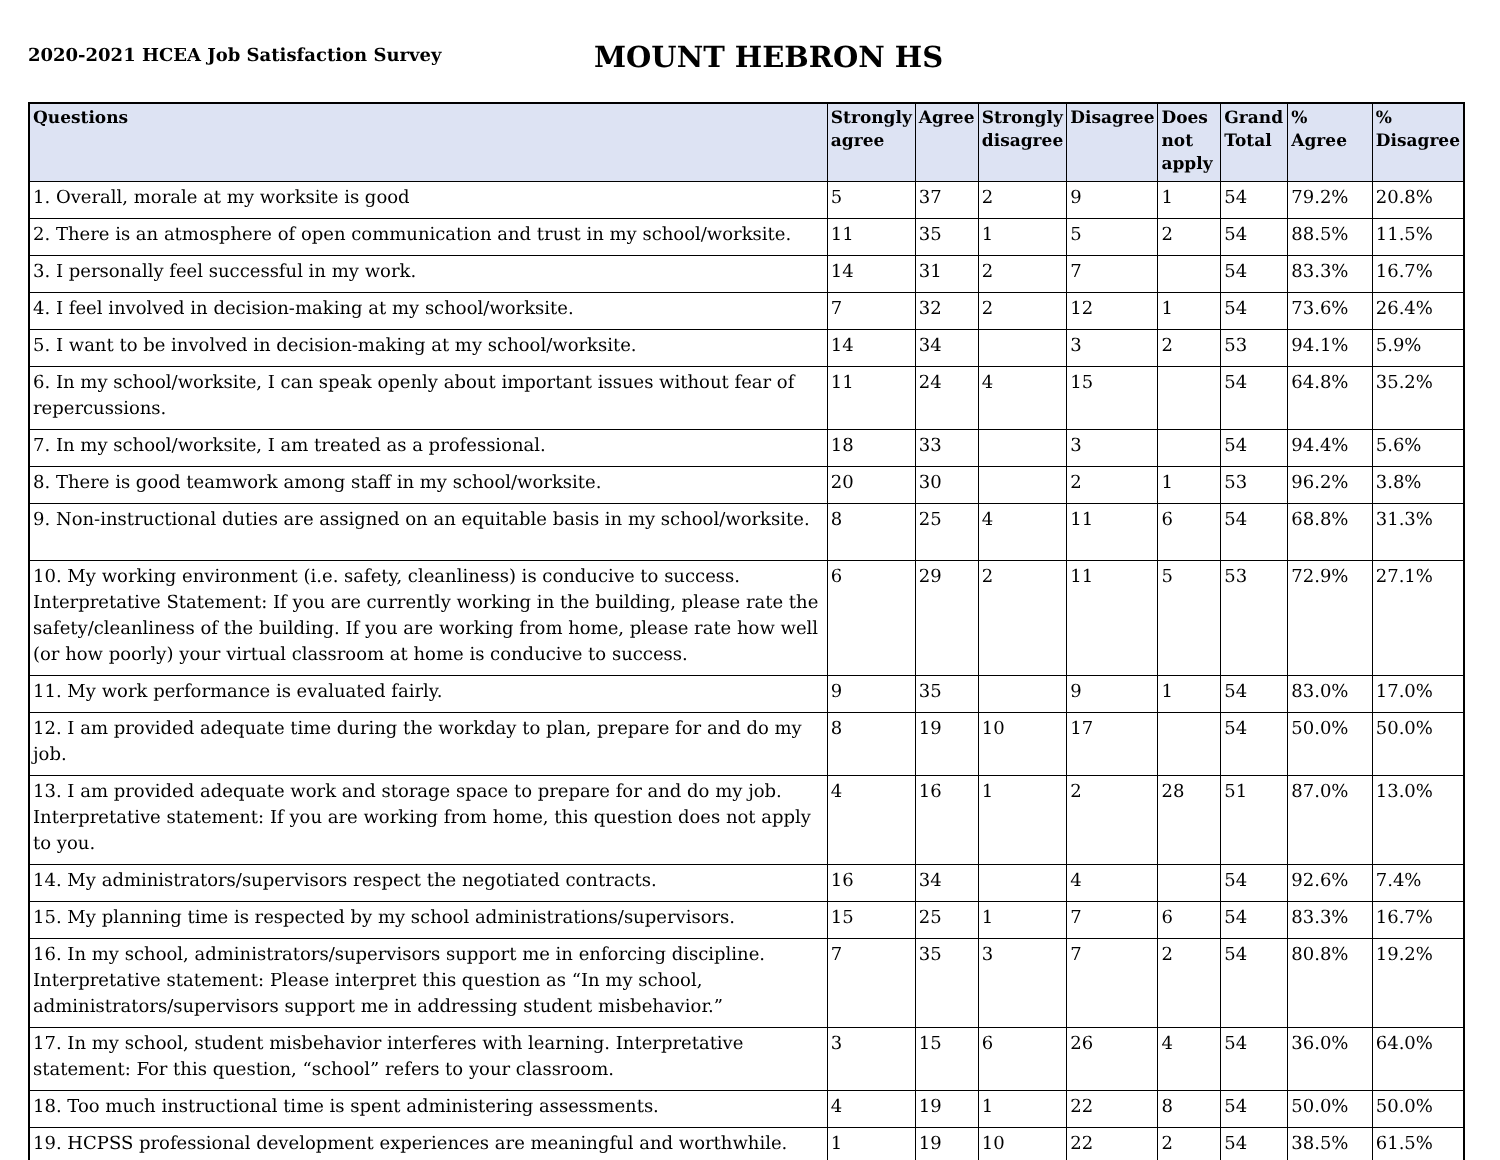2020-2021 HCEA Job Satisfaction Survey
MOUNT HEBRON HS
| Questions | Strongly agree | Agree | Strongly disagree | Disagree | Does not apply | Grand Total | % Agree | % Disagree |
| --- | --- | --- | --- | --- | --- | --- | --- | --- |
| 1. Overall, morale at my worksite is good | 5 | 37 | 2 | 9 | 1 | 54 | 79.2% | 20.8% |
| 2. There is an atmosphere of open communication and trust in my school/worksite. | 11 | 35 | 1 | 5 | 2 | 54 | 88.5% | 11.5% |
| 3. I personally feel successful in my work. | 14 | 31 | 2 | 7 | | 54 | 83.3% | 16.7% |
| 4. I feel involved in decision-making at my school/worksite. | 7 | 32 | 2 | 12 | 1 | 54 | 73.6% | 26.4% |
| 5. I want to be involved in decision-making at my school/worksite. | 14 | 34 | | 3 | 2 | 53 | 94.1% | 5.9% |
| 6. In my school/worksite, I can speak openly about important issues without fear of repercussions. | 11 | 24 | 4 | 15 | | 54 | 64.8% | 35.2% |
| 7. In my school/worksite, I am treated as a professional. | 18 | 33 | | 3 | | 54 | 94.4% | 5.6% |
| 8. There is good teamwork among staff in my school/worksite. | 20 | 30 | | 2 | 1 | 53 | 96.2% | 3.8% |
| 9. Non-instructional duties are assigned on an equitable basis in my school/worksite. | 8 | 25 | 4 | 11 | 6 | 54 | 68.8% | 31.3% |
| 10. My working environment (i.e. safety, cleanliness) is conducive to success. Interpretative Statement: If you are currently working in the building, please rate the safety/cleanliness of the building. If you are working from home, please rate how well (or how poorly) your virtual classroom at home is conducive to success. | 6 | 29 | 2 | 11 | 5 | 53 | 72.9% | 27.1% |
| 11. My work performance is evaluated fairly. | 9 | 35 | | 9 | 1 | 54 | 83.0% | 17.0% |
| 12. I am provided adequate time during the workday to plan, prepare for and do my job. | 8 | 19 | 10 | 17 | | 54 | 50.0% | 50.0% |
| 13. I am provided adequate work and storage space to prepare for and do my job. Interpretative statement: If you are working from home, this question does not apply to you. | 4 | 16 | 1 | 2 | 28 | 51 | 87.0% | 13.0% |
| 14. My administrators/supervisors respect the negotiated contracts. | 16 | 34 | | 4 | | 54 | 92.6% | 7.4% |
| 15. My planning time is respected by my school administrations/supervisors. | 15 | 25 | 1 | 7 | 6 | 54 | 83.3% | 16.7% |
| 16. In my school, administrators/supervisors support me in enforcing discipline. Interpretative statement: Please interpret this question as “In my school, administrators/supervisors support me in addressing student misbehavior.” | 7 | 35 | 3 | 7 | 2 | 54 | 80.8% | 19.2% |
| 17. In my school, student misbehavior interferes with learning. Interpretative statement: For this question, “school” refers to your classroom. | 3 | 15 | 6 | 26 | 4 | 54 | 36.0% | 64.0% |
| 18. Too much instructional time is spent administering assessments. | 4 | 19 | 1 | 22 | 8 | 54 | 50.0% | 50.0% |
| 19. HCPSS professional development experiences are meaningful and worthwhile. | 1 | 19 | 10 | 22 | 2 | 54 | 38.5% | 61.5% |